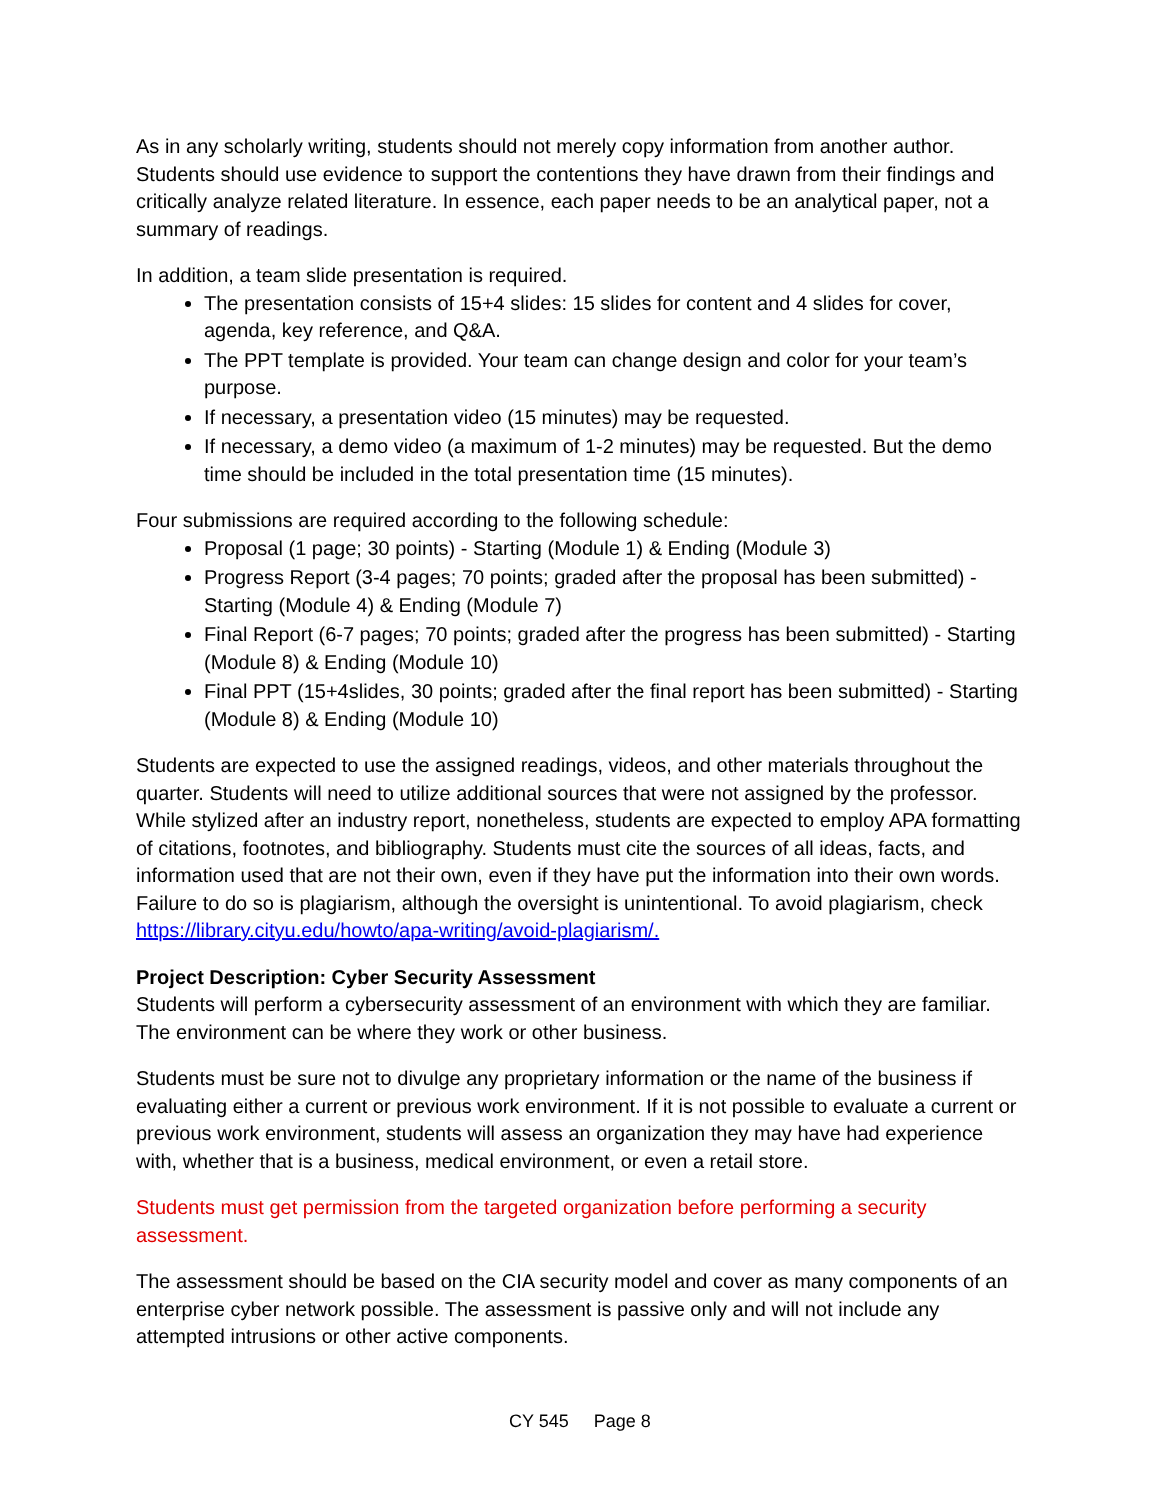As in any scholarly writing, students should not merely copy information from another author. Students should use evidence to support the contentions they have drawn from their findings and critically analyze related literature. In essence, each paper needs to be an analytical paper, not a summary of readings.
In addition, a team slide presentation is required.
The presentation consists of 15+4 slides: 15 slides for content and 4 slides for cover, agenda, key reference, and Q&A.
The PPT template is provided. Your team can change design and color for your team’s purpose.
If necessary, a presentation video (15 minutes) may be requested.
If necessary, a demo video (a maximum of 1-2 minutes) may be requested. But the demo time should be included in the total presentation time (15 minutes).
Four submissions are required according to the following schedule:
Proposal (1 page; 30 points) - Starting (Module 1) & Ending (Module 3)
Progress Report (3-4 pages; 70 points; graded after the proposal has been submitted) - Starting (Module 4) & Ending (Module 7)
Final Report (6-7 pages; 70 points; graded after the progress has been submitted) - Starting (Module 8) & Ending (Module 10)
Final PPT (15+4slides, 30 points; graded after the final report has been submitted) - Starting (Module 8) & Ending (Module 10)
Students are expected to use the assigned readings, videos, and other materials throughout the quarter. Students will need to utilize additional sources that were not assigned by the professor. While stylized after an industry report, nonetheless, students are expected to employ APA formatting of citations, footnotes, and bibliography. Students must cite the sources of all ideas, facts, and information used that are not their own, even if they have put the information into their own words. Failure to do so is plagiarism, although the oversight is unintentional. To avoid plagiarism, check https://library.cityu.edu/howto/apa-writing/avoid-plagiarism/.
Project Description: Cyber Security Assessment
Students will perform a cybersecurity assessment of an environment with which they are familiar. The environment can be where they work or other business.
Students must be sure not to divulge any proprietary information or the name of the business if evaluating either a current or previous work environment. If it is not possible to evaluate a current or previous work environment, students will assess an organization they may have had experience with, whether that is a business, medical environment, or even a retail store.
Students must get permission from the targeted organization before performing a security assessment.
The assessment should be based on the CIA security model and cover as many components of an enterprise cyber network possible. The assessment is passive only and will not include any attempted intrusions or other active components.
CY 545 Page 8